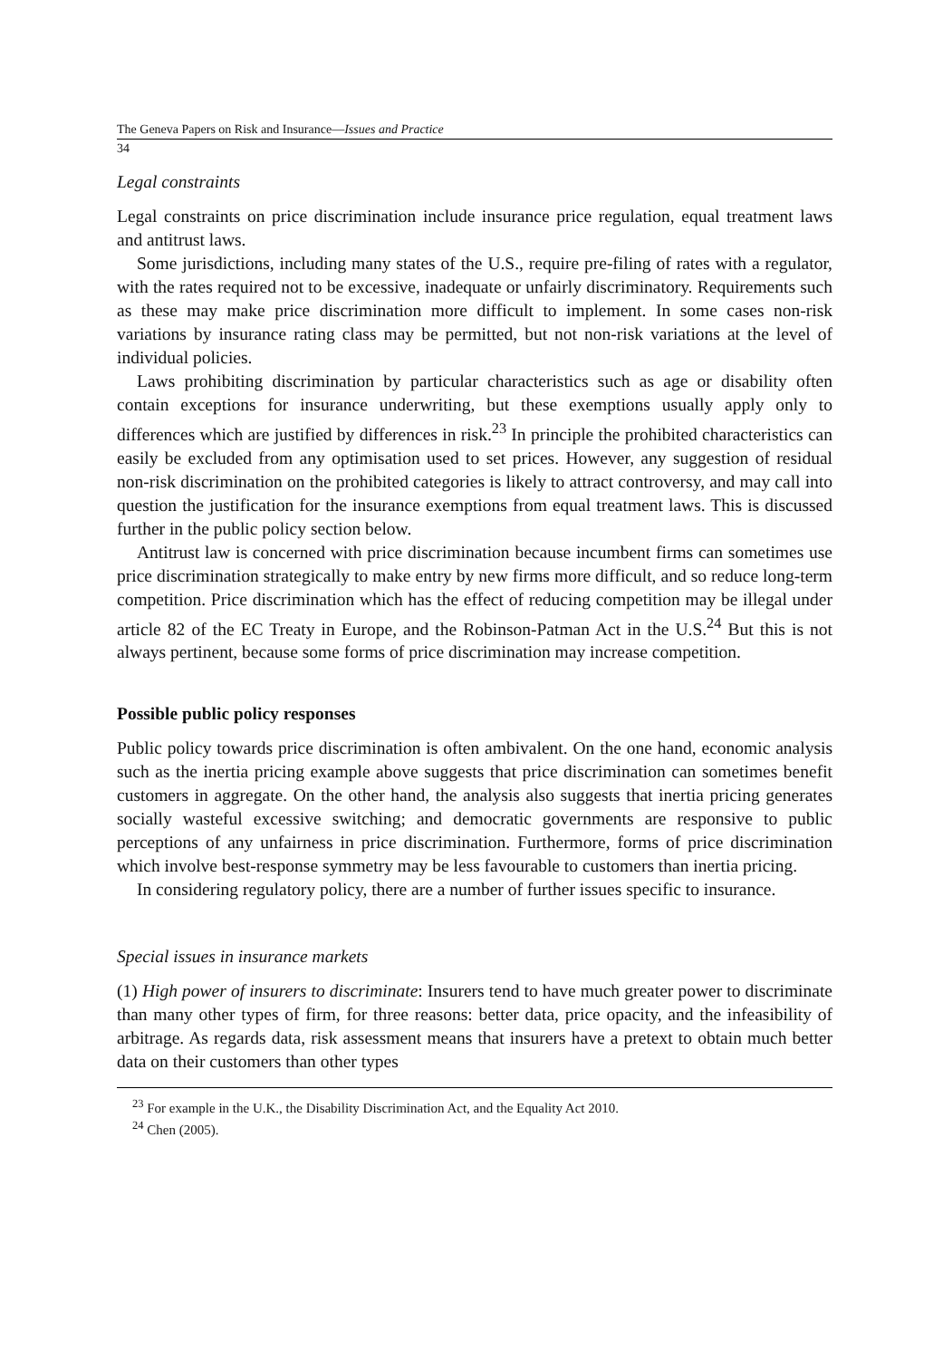The Geneva Papers on Risk and Insurance—Issues and Practice
34
Legal constraints
Legal constraints on price discrimination include insurance price regulation, equal treatment laws and antitrust laws.
Some jurisdictions, including many states of the U.S., require pre-filing of rates with a regulator, with the rates required not to be excessive, inadequate or unfairly discriminatory. Requirements such as these may make price discrimination more difficult to implement. In some cases non-risk variations by insurance rating class may be permitted, but not non-risk variations at the level of individual policies.
Laws prohibiting discrimination by particular characteristics such as age or disability often contain exceptions for insurance underwriting, but these exemptions usually apply only to differences which are justified by differences in risk.<sup>23</sup> In principle the prohibited characteristics can easily be excluded from any optimisation used to set prices. However, any suggestion of residual non-risk discrimination on the prohibited categories is likely to attract controversy, and may call into question the justification for the insurance exemptions from equal treatment laws. This is discussed further in the public policy section below.
Antitrust law is concerned with price discrimination because incumbent firms can sometimes use price discrimination strategically to make entry by new firms more difficult, and so reduce long-term competition. Price discrimination which has the effect of reducing competition may be illegal under article 82 of the EC Treaty in Europe, and the Robinson-Patman Act in the U.S.<sup>24</sup> But this is not always pertinent, because some forms of price discrimination may increase competition.
Possible public policy responses
Public policy towards price discrimination is often ambivalent. On the one hand, economic analysis such as the inertia pricing example above suggests that price discrimination can sometimes benefit customers in aggregate. On the other hand, the analysis also suggests that inertia pricing generates socially wasteful excessive switching; and democratic governments are responsive to public perceptions of any unfairness in price discrimination. Furthermore, forms of price discrimination which involve best-response symmetry may be less favourable to customers than inertia pricing.
In considering regulatory policy, there are a number of further issues specific to insurance.
Special issues in insurance markets
(1) High power of insurers to discriminate: Insurers tend to have much greater power to discriminate than many other types of firm, for three reasons: better data, price opacity, and the infeasibility of arbitrage. As regards data, risk assessment means that insurers have a pretext to obtain much better data on their customers than other types
<sup>23</sup> For example in the U.K., the Disability Discrimination Act, and the Equality Act 2010.
<sup>24</sup> Chen (2005).